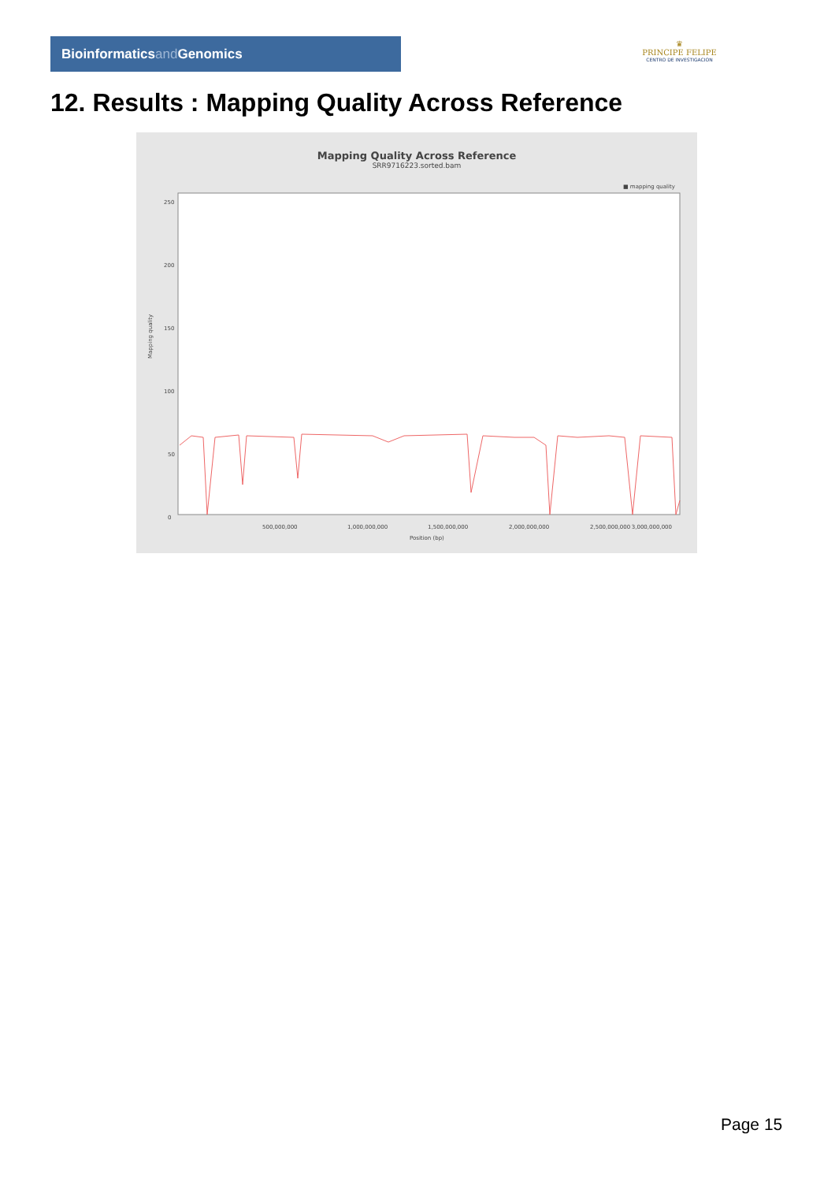Bioinformaticsand Genomics
♛
PRINCIPE FELIPE
CENTRO DE INVESTIGACION
12. Results : Mapping Quality Across Reference
Mapping Quality Across Reference
SRR9716223.sorted.bam
■ mapping quality
Mapping quality
250
200
150
100
50
0
500,000,000
1,000,000,000
1,500,000,000
2,000,000,000
2,500,000,000
3,000,000,000
Position (bp)
Page 15